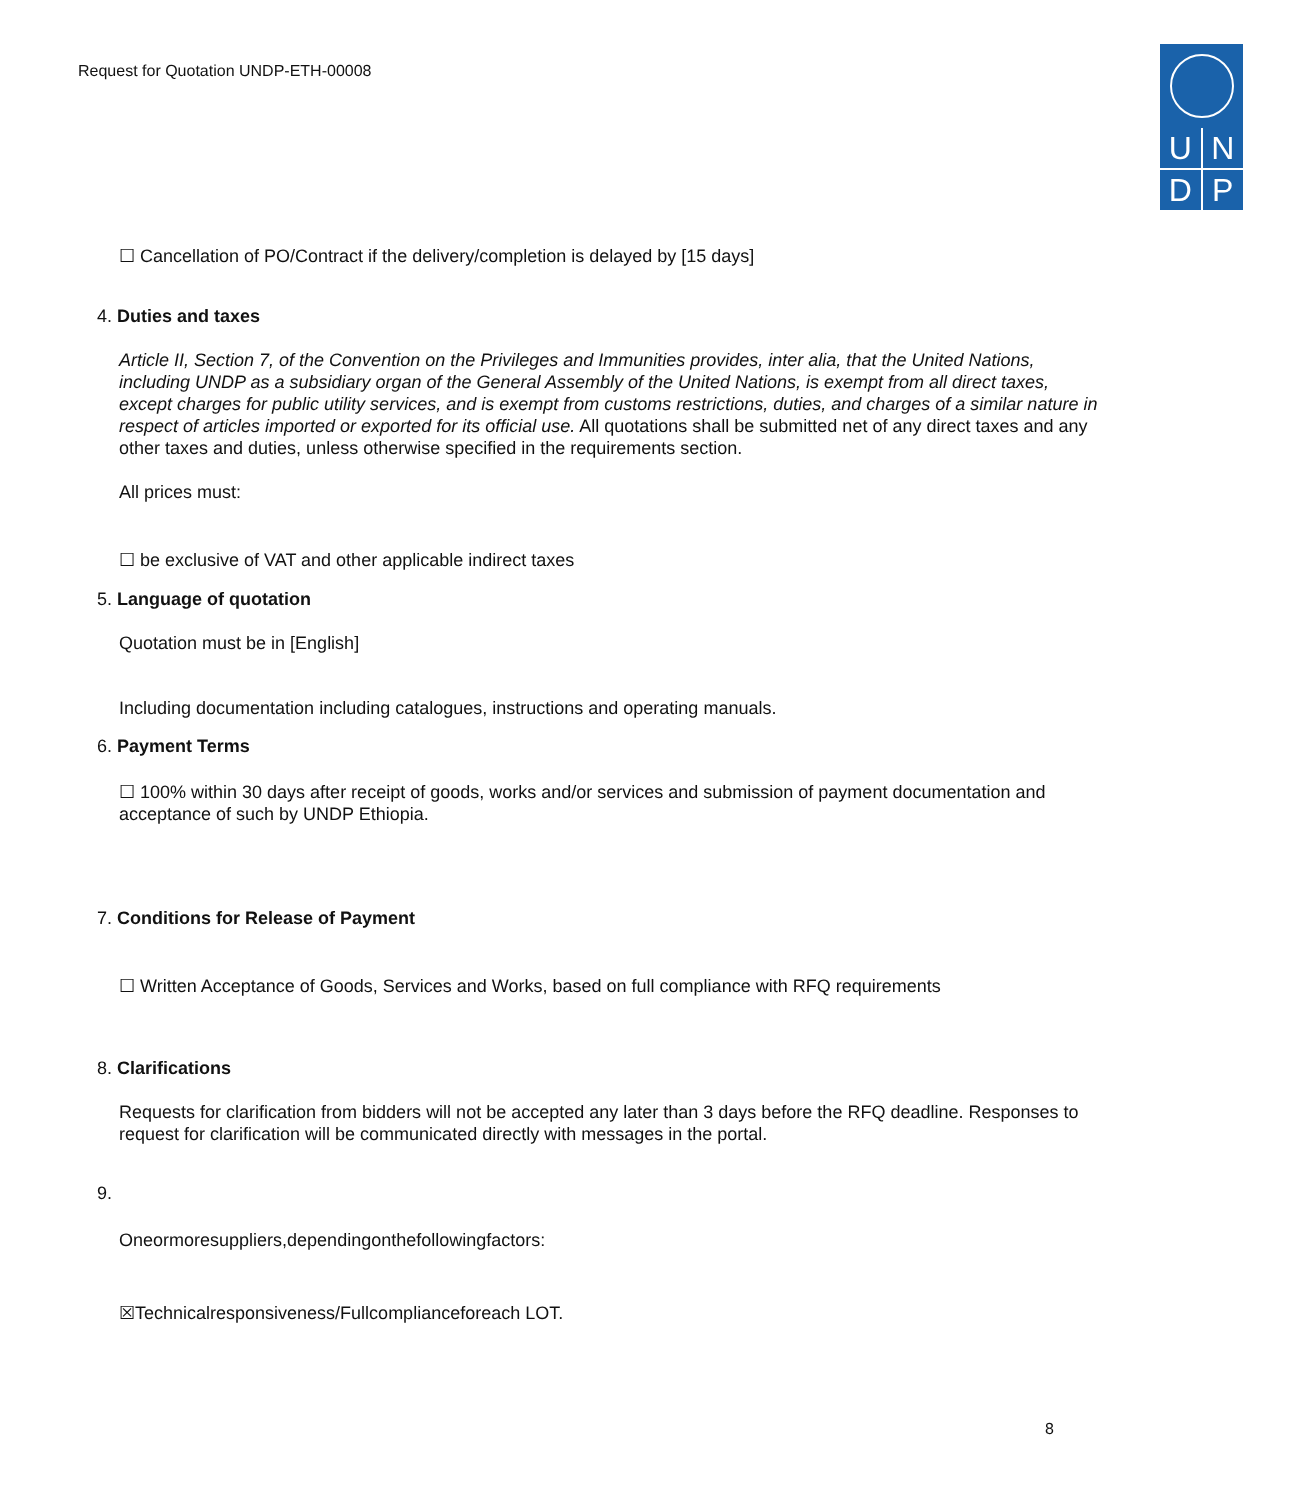Request for Quotation UNDP-ETH-00008
U
N
D
P
☐ Cancellation of PO/Contract if the delivery/completion is delayed by [15 days]
4. Duties and taxes
Article II, Section 7, of the Convention on the Privileges and Immunities provides, inter alia, that the United Nations, including UNDP as a subsidiary organ of the General Assembly of the United Nations, is exempt from all direct taxes, except charges for public utility services, and is exempt from customs restrictions, duties, and charges of a similar nature in respect of articles imported or exported for its official use. All quotations shall be submitted net of any direct taxes and any other taxes and duties, unless otherwise specified in the requirements section.
All prices must:
☐ be exclusive of VAT and other applicable indirect taxes
5. Language of quotation
Quotation must be in [English]
Including documentation including catalogues, instructions and operating manuals.
6. Payment Terms
☐ 100% within 30 days after receipt of goods, works and/or services and submission of payment documentation and acceptance of such by UNDP Ethiopia.
7. Conditions for Release of Payment
☐ Written Acceptance of Goods, Services and Works, based on full compliance with RFQ requirements
8. Clarifications
Requests for clarification from bidders will not be accepted any later than 3 days before the RFQ deadline. Responses to request for clarification will be communicated directly with messages in the portal.
9.
Oneormoresuppliers,dependingonthefollowingfactors:
☒Technicalresponsiveness/Fullcomplianceforeach LOT.
8